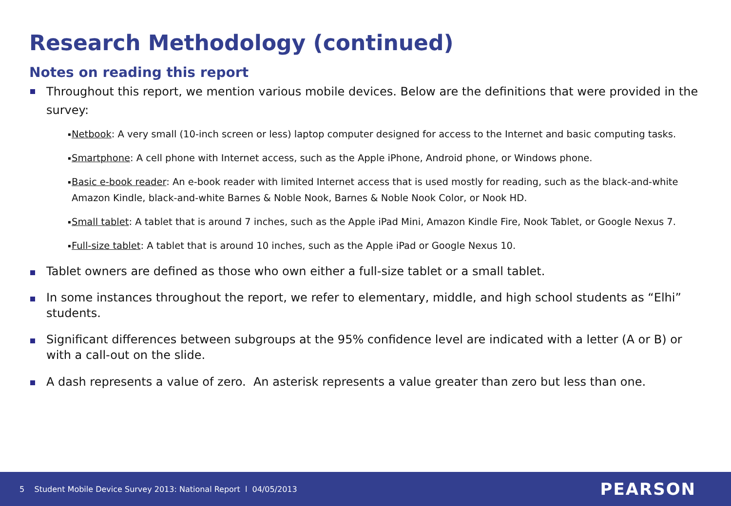Research Methodology (continued)
Notes on reading this report
Throughout this report, we mention various mobile devices. Below are the definitions that were provided in the survey:
▪ Netbook: A very small (10-inch screen or less) laptop computer designed for access to the Internet and basic computing tasks.
▪ Smartphone: A cell phone with Internet access, such as the Apple iPhone, Android phone, or Windows phone.
▪ Basic e-book reader: An e-book reader with limited Internet access that is used mostly for reading, such as the black-and-white Amazon Kindle, black-and-white Barnes & Noble Nook, Barnes & Noble Nook Color, or Nook HD.
▪ Small tablet: A tablet that is around 7 inches, such as the Apple iPad Mini, Amazon Kindle Fire, Nook Tablet, or Google Nexus 7.
▪ Full-size tablet: A tablet that is around 10 inches, such as the Apple iPad or Google Nexus 10.
Tablet owners are defined as those who own either a full-size tablet or a small tablet.
In some instances throughout the report, we refer to elementary, middle, and high school students as “Elhi” students.
Significant differences between subgroups at the 95% confidence level are indicated with a letter (A or B) or with a call-out on the slide.
A dash represents a value of zero. An asterisk represents a value greater than zero but less than one.
5 Student Mobile Device Survey 2013: National Report l 04/05/2013 PEARSON